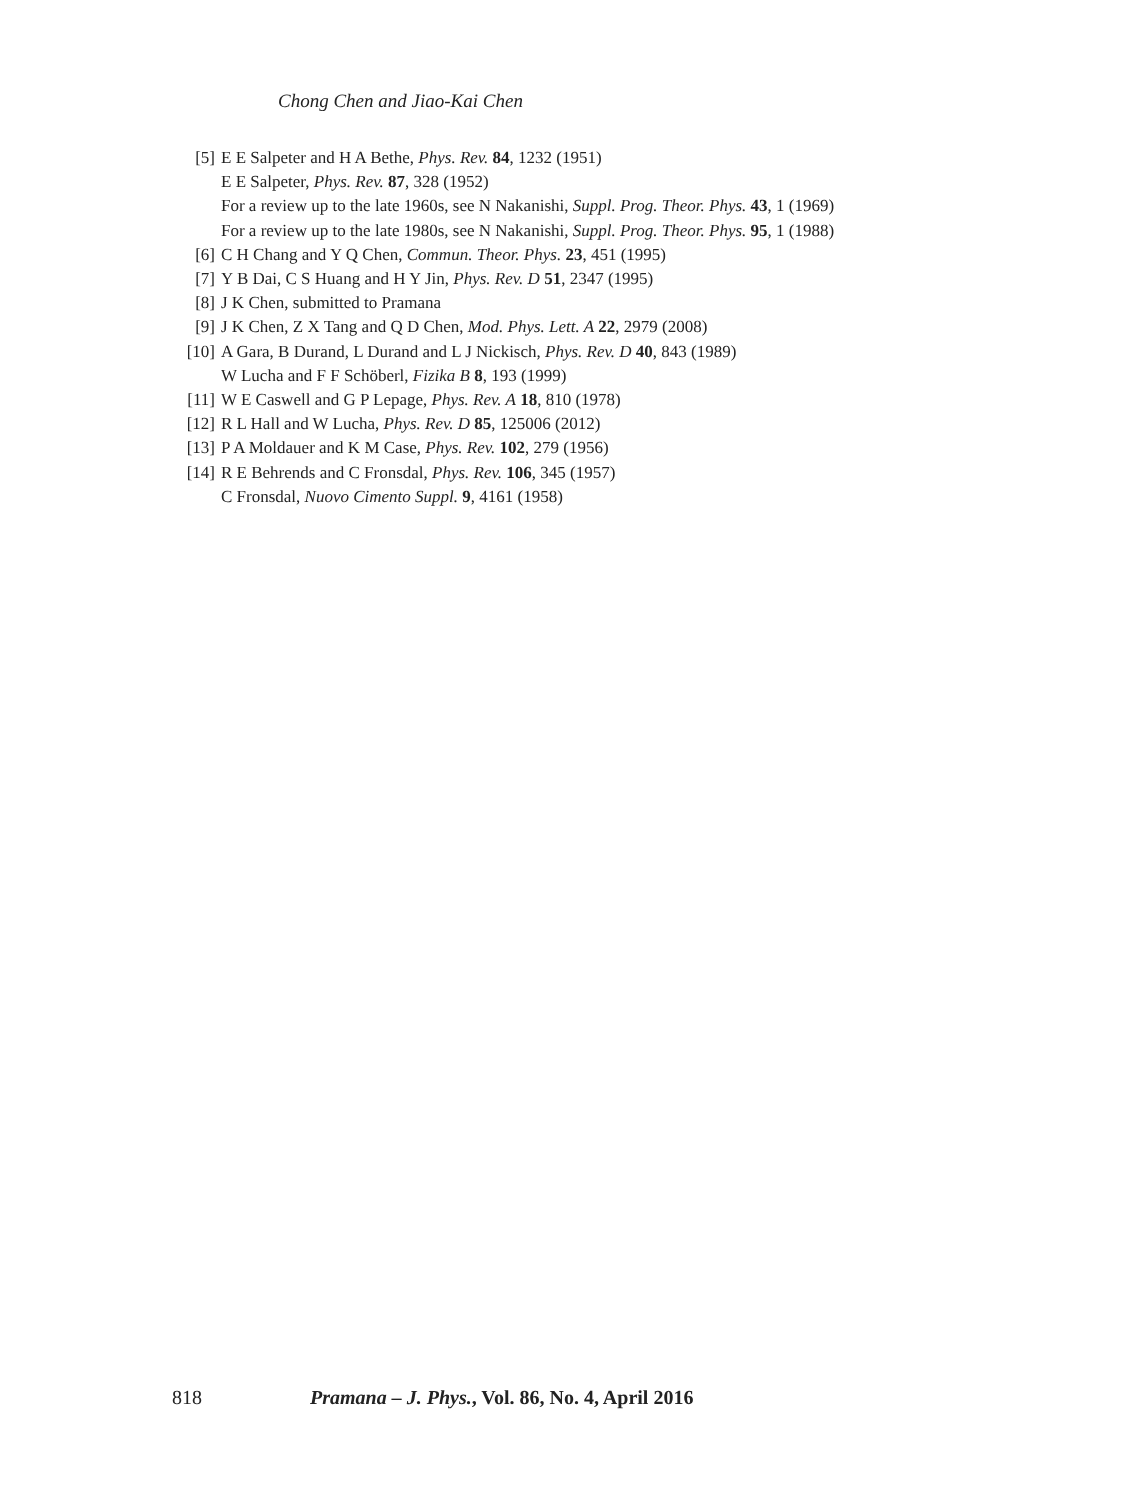Chong Chen and Jiao-Kai Chen
[5] E E Salpeter and H A Bethe, Phys. Rev. 84, 1232 (1951)
E E Salpeter, Phys. Rev. 87, 328 (1952)
For a review up to the late 1960s, see N Nakanishi, Suppl. Prog. Theor. Phys. 43, 1 (1969)
For a review up to the late 1980s, see N Nakanishi, Suppl. Prog. Theor. Phys. 95, 1 (1988)
[6] C H Chang and Y Q Chen, Commun. Theor. Phys. 23, 451 (1995)
[7] Y B Dai, C S Huang and H Y Jin, Phys. Rev. D 51, 2347 (1995)
[8] J K Chen, submitted to Pramana
[9] J K Chen, Z X Tang and Q D Chen, Mod. Phys. Lett. A 22, 2979 (2008)
[10] A Gara, B Durand, L Durand and L J Nickisch, Phys. Rev. D 40, 843 (1989)
W Lucha and F F Schöberl, Fizika B 8, 193 (1999)
[11] W E Caswell and G P Lepage, Phys. Rev. A 18, 810 (1978)
[12] R L Hall and W Lucha, Phys. Rev. D 85, 125006 (2012)
[13] P A Moldauer and K M Case, Phys. Rev. 102, 279 (1956)
[14] R E Behrends and C Fronsdal, Phys. Rev. 106, 345 (1957)
C Fronsdal, Nuovo Cimento Suppl. 9, 4161 (1958)
818 Pramana – J. Phys., Vol. 86, No. 4, April 2016